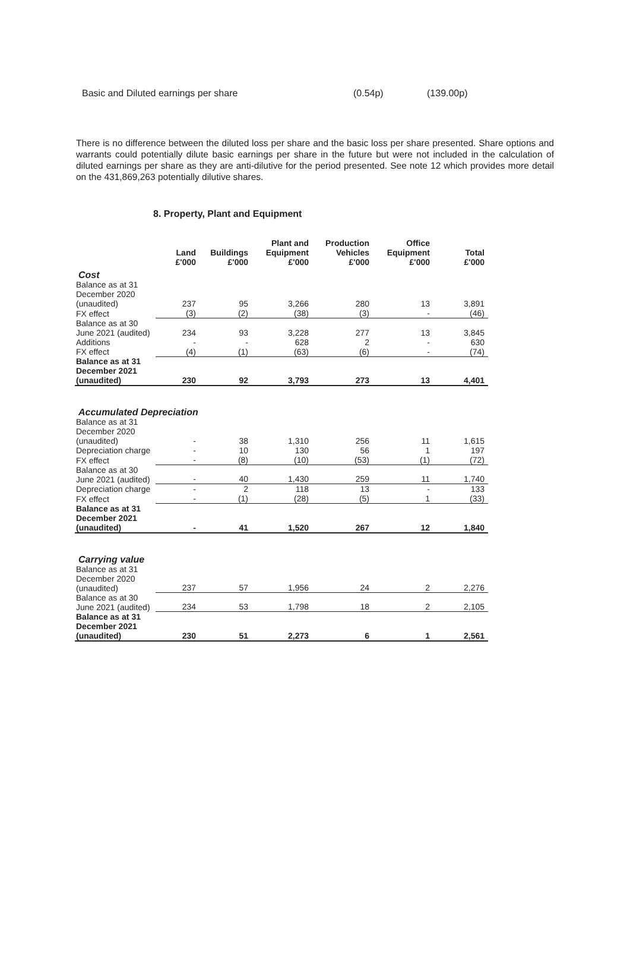Basic and Diluted earnings per share (0.54p) (139.00p)
There is no difference between the diluted loss per share and the basic loss per share presented. Share options and warrants could potentially dilute basic earnings per share in the future but were not included in the calculation of diluted earnings per share as they are anti-dilutive for the period presented. See note 12 which provides more detail on the 431,869,263 potentially dilutive shares.
8. Property, Plant and Equipment
| | Land | Buildings | Plant and Equipment | Production Vehicles | Office Equipment | Total |
| --- | --- | --- | --- | --- | --- | --- |
| | £'000 | £'000 | £'000 | £'000 | £'000 | £'000 |
| Cost | | | | | | |
| Balance as at 31 December 2020 (unaudited) | 237 | 95 | 3,266 | 280 | 13 | 3,891 |
| FX effect | (3) | (2) | (38) | (3) | - | (46) |
| Balance as at 30 June 2021 (audited) | 234 | 93 | 3,228 | 277 | 13 | 3,845 |
| Additions | - | - | 628 | 2 | - | 630 |
| FX effect | (4) | (1) | (63) | (6) | - | (74) |
| Balance as at 31 December 2021 (unaudited) | 230 | 92 | 3,793 | 273 | 13 | 4,401 |
| Accumulated Depreciation | | | | | | |
| Balance as at 31 December 2020 (unaudited) | - | 38 | 1,310 | 256 | 11 | 1,615 |
| Depreciation charge | - | 10 | 130 | 56 | 1 | 197 |
| FX effect | - | (8) | (10) | (53) | (1) | (72) |
| Balance as at 30 June 2021 (audited) | - | 40 | 1,430 | 259 | 11 | 1,740 |
| Depreciation charge | - | 2 | 118 | 13 | - | 133 |
| FX effect | - | (1) | (28) | (5) | 1 | (33) |
| Balance as at 31 December 2021 (unaudited) | - | 41 | 1,520 | 267 | 12 | 1,840 |
| Carrying value | | | | | | |
| Balance as at 31 December 2020 (unaudited) | 237 | 57 | 1,956 | 24 | 2 | 2,276 |
| Balance as at 30 June 2021 (audited) | 234 | 53 | 1,798 | 18 | 2 | 2,105 |
| Balance as at 31 December 2021 (unaudited) | 230 | 51 | 2,273 | 6 | 1 | 2,561 |